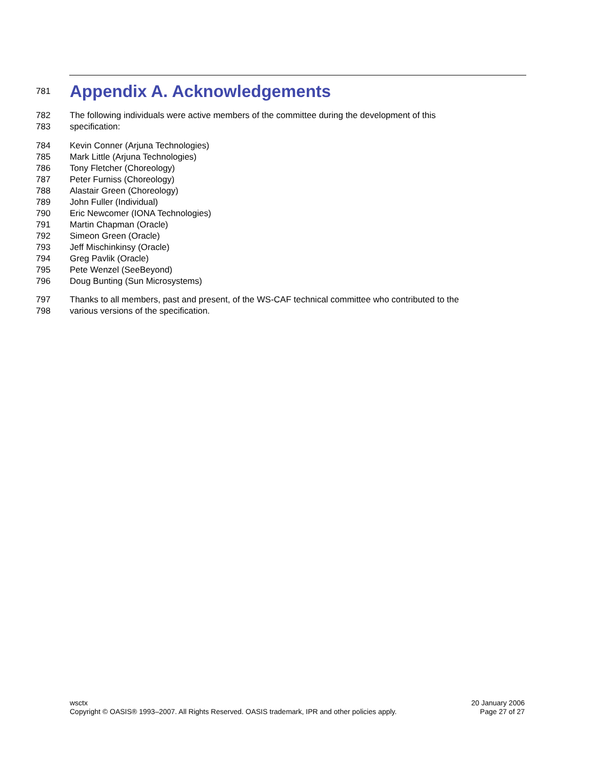781
Appendix A. Acknowledgements
782 The following individuals were active members of the committee during the development of this
783 specification:
784 Kevin Conner (Arjuna Technologies)
785 Mark Little (Arjuna Technologies)
786 Tony Fletcher (Choreology)
787 Peter Furniss (Choreology)
788 Alastair Green (Choreology)
789 John Fuller (Individual)
790 Eric Newcomer (IONA Technologies)
791 Martin Chapman (Oracle)
792 Simeon Green (Oracle)
793 Jeff Mischinkinsy (Oracle)
794 Greg Pavlik (Oracle)
795 Pete Wenzel (SeeBeyond)
796 Doug Bunting (Sun Microsystems)
797 Thanks to all members, past and present, of the WS-CAF technical committee who contributed to the
798 various versions of the specification.
wsctx
Copyright © OASIS® 1993–2007. All Rights Reserved. OASIS trademark, IPR and other policies apply.
20 January 2006
Page 27 of 27